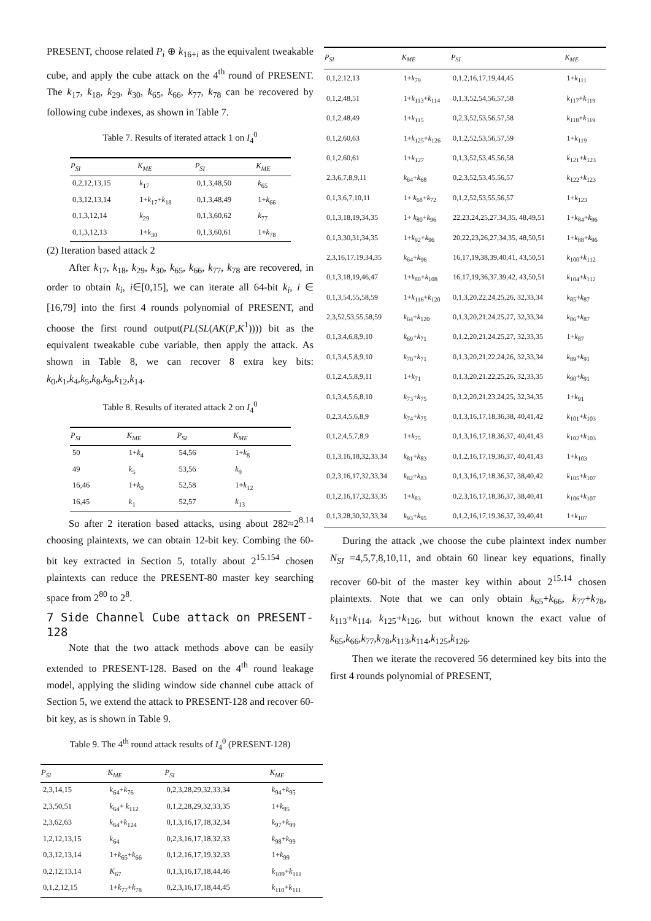PRESENT, choose related P<sub>i</sub> ⊕ k<sub>16+i</sub> as the equivalent tweakable cube, and apply the cube attack on the 4<sup>th</sup> round of PRESENT. The k<sub>17</sub>, k<sub>18</sub>, k<sub>29</sub>, k<sub>30</sub>, k<sub>65</sub>, k<sub>66</sub>, k<sub>77</sub>, k<sub>78</sub> can be recovered by following cube indexes, as shown in Table 7.
Table 7. Results of iterated attack 1 on I<sub>4</sub><sup>0</sup>
| P<sub>SI</sub> | K<sub>ME</sub> | P<sub>SI</sub> | K<sub>ME</sub> |
| --- | --- | --- | --- |
| 0,2,12,13,15 | k<sub>17</sub> | 0,1,3,48,50 | k<sub>65</sub> |
| 0,3,12,13,14 | 1+ k<sub>17</sub>+ k<sub>18</sub> | 0,1,3,48,49 | 1+ k<sub>66</sub> |
| 0,1,3,12,14 | k<sub>29</sub> | 0,1,3,60,62 | k<sub>77</sub> |
| 0,1,3,12,13 | 1+ k<sub>30</sub> | 0,1,3,60,61 | 1+ k<sub>78</sub> |
(2) Iteration based attack 2
After k<sub>17</sub>, k<sub>18</sub>, k<sub>29</sub>, k<sub>30</sub>, k<sub>65</sub>, k<sub>66</sub>, k<sub>77</sub>, k<sub>78</sub> are recovered, in order to obtain k<sub>i</sub>, i∈[0,15], we can iterate all 64-bit k<sub>i</sub>, i ∈ [16,79] into the first 4 rounds polynomial of PRESENT, and choose the first round output(PL(SL(AK(P,K<sup>1</sup>)))) bit as the equivalent tweakable cube variable, then apply the attack. As shown in Table 8, we can recover 8 extra key bits: k<sub>0</sub>,k<sub>1</sub>,k<sub>4</sub>,k<sub>5</sub>,k<sub>8</sub>,k<sub>9</sub>,k<sub>12</sub>,k<sub>14</sub>.
Table 8. Results of iterated attack 2 on I<sub>4</sub><sup>0</sup>
| P<sub>SI</sub> | K<sub>ME</sub> | P<sub>SI</sub> | K<sub>ME</sub> |
| --- | --- | --- | --- |
| 50 | 1+ k<sub>4</sub> | 54,56 | 1+ k<sub>8</sub> |
| 49 | k<sub>5</sub> | 53,56 | k<sub>9</sub> |
| 16,46 | 1+ k<sub>0</sub> | 52,58 | 1+ k<sub>12</sub> |
| 16,45 | k<sub>1</sub> | 52,57 | k<sub>13</sub> |
So after 2 iteration based attacks, using about 282≈2<sup>8.14</sup> choosing plaintexts, we can obtain 12-bit key. Combing the 60-bit key extracted in Section 5, totally about 2<sup>15.154</sup> chosen plaintexts can reduce the PRESENT-80 master key searching space from 2<sup>80</sup> to 2<sup>8</sup>.
7 Side Channel Cube attack on PRESENT-128
Note that the two attack methods above can be easily extended to PRESENT-128. Based on the 4<sup>th</sup> round leakage model, applying the sliding window side channel cube attack of Section 5, we extend the attack to PRESENT-128 and recover 60-bit key, as is shown in Table 9.
Table 9. The 4<sup>th</sup> round attack results of I<sub>4</sub><sup>0</sup> (PRESENT-128)
| P<sub>SI</sub> | K<sub>ME</sub> | P<sub>SI</sub> | K<sub>ME</sub> |
| --- | --- | --- | --- |
| 2,3,14,15 | k<sub>64</sub>+ k<sub>76</sub> | 0,2,3,28,29,32,33,34 | k<sub>94</sub>+ k<sub>95</sub> |
| 2,3,50,51 | k<sub>64</sub>+ k<sub>112</sub> | 0,1,2,28,29,32,33,35 | 1+ k<sub>95</sub> |
| 2,3,62,63 | k<sub>64</sub>+ k<sub>124</sub> | 0,1,3,16,17,18,32,34 | k<sub>97</sub>+ k<sub>99</sub> |
| 1,2,12,13,15 | k<sub>64</sub> | 0,2,3,16,17,18,32,33 | k<sub>98</sub>+ k<sub>99</sub> |
| 0,3,12,13,14 | 1+ k<sub>65</sub>+ k<sub>66</sub> | 0,1,2,16,17,19,32,33 | 1+ k<sub>99</sub> |
| 0,2,12,13,14 | K<sub>67</sub> | 0,1,3,16,17,18,44,46 | k<sub>109</sub>+ k<sub>111</sub> |
| 0,1,2,12,15 | 1+ k<sub>77</sub>+ k<sub>78</sub> | 0,2,3,16,17,18,44,45 | k<sub>110</sub>+ k<sub>111</sub> |
| P<sub>SI</sub> | K<sub>ME</sub> | P<sub>SI</sub> | K<sub>ME</sub> |
| --- | --- | --- | --- |
| 0,1,2,12,13 | 1+ k<sub>79</sub> | 0,1,2,16,17,19,44,45 | 1+ k<sub>111</sub> |
| 0,1,2,48,51 | 1+ k<sub>113</sub>+ k<sub>114</sub> | 0,1,3,52,54,56,57,58 | k<sub>117</sub>+ k<sub>119</sub> |
| 0,1,2,48,49 | 1+ k<sub>115</sub> | 0,2,3,52,53,56,57,58 | k<sub>118</sub>+ k<sub>119</sub> |
| 0,1,2,60,63 | 1+ k<sub>125</sub>+ k<sub>126</sub> | 0,1,2,52,53,56,57,59 | 1+ k<sub>119</sub> |
| 0,1,2,60,61 | 1+ k<sub>127</sub> | 0,1,3,52,53,45,56,58 | k<sub>121</sub>+ k<sub>123</sub> |
| 2,3,6,7,8,9,11 | k<sub>64</sub>+ k<sub>68</sub> | 0,2,3,52,53,45,56,57 | k<sub>122</sub>+ k<sub>123</sub> |
| 0,1,3,6,7,10,11 | 1+ k<sub>68</sub>+ k<sub>72</sub> | 0,1,2,52,53,55,56,57 | 1+ k<sub>123</sub> |
| 0,1,3,18,19,34,35 | 1+ k<sub>80</sub>+ k<sub>96</sub> | 22,23,24,25,27,34,35, 48,49,51 | 1+ k<sub>84</sub>+ k<sub>96</sub> |
| 0,1,3,30,31,34,35 | 1+ k<sub>92</sub>+ k<sub>96</sub> | 20,22,23,26,27,34,35, 48,50,51 | 1+ k<sub>88</sub>+ k<sub>96</sub> |
| 2,3,16,17,19,34,35 | k<sub>64</sub>+ k<sub>96</sub> | 16,17,19,38,39,40,41, 43,50,51 | k<sub>100</sub>+ k<sub>112</sub> |
| 0,1,3,18,19,46,47 | 1+ k<sub>80</sub>+ k<sub>108</sub> | 16,17,19,36,37,39,42, 43,50,51 | k<sub>104</sub>+ k<sub>112</sub> |
| 0,1,3,54,55,58,59 | 1+ k<sub>116</sub>+ k<sub>120</sub> | 0,1,3,20,22,24,25,26, 32,33,34 | k<sub>85</sub>+ k<sub>87</sub> |
| 2,3,52,53,55,58,59 | k<sub>64</sub>+ k<sub>120</sub> | 0,1,3,20,21,24,25,27, 32,33,34 | k<sub>86</sub>+ k<sub>87</sub> |
| 0,1,3,4,6,8,9,10 | k<sub>69</sub>+ k<sub>71</sub> | 0,1,2,20,21,24,25,27, 32,33,35 | 1+ k<sub>87</sub> |
| 0,1,3,4,5,8,9,10 | k<sub>70</sub>+ k<sub>71</sub> | 0,1,3,20,21,22,24,26, 32,33,34 | k<sub>89</sub>+ k<sub>91</sub> |
| 0,1,2,4,5,8,9,11 | 1+ k<sub>71</sub> | 0,1,3,20,21,22,25,26, 32,33,35 | k<sub>90</sub>+ k<sub>91</sub> |
| 0,1,3,4,5,6,8,10 | k<sub>73</sub>+ k<sub>75</sub> | 0,1,2,20,21,23,24,25, 32,34,35 | 1+ k<sub>91</sub> |
| 0,2,3,4,5,6,8,9 | k<sub>74</sub>+ k<sub>75</sub> | 0,1,3,16,17,18,36,38, 40,41,42 | k<sub>101</sub>+ k<sub>103</sub> |
| 0,1,2,4,5,7,8,9 | 1+ k<sub>75</sub> | 0,1,3,16,17,18,36,37, 40,41,43 | k<sub>102</sub>+ k<sub>103</sub> |
| 0,1,3,16,18,32,33,34 | k<sub>81</sub>+ k<sub>83</sub> | 0,1,2,16,17,19,36,37, 40,41,43 | 1+ k<sub>103</sub> |
| 0,2,3,16,17,32,33,34 | k<sub>82</sub>+ k<sub>83</sub> | 0,1,3,16,17,18,36,37, 38,40,42 | k<sub>105</sub>+ k<sub>107</sub> |
| 0,1,2,16,17,32,33,35 | 1+ k<sub>83</sub> | 0,2,3,16,17,18,36,37, 38,40,41 | k<sub>106</sub>+ k<sub>107</sub> |
| 0,1,3,28,30,32,33,34 | k<sub>93</sub>+ k<sub>95</sub> | 0,1,2,16,17,19,36,37, 39,40,41 | 1+ k<sub>107</sub> |
During the attack ,we choose the cube plaintext index number N<sub>SI</sub> =4,5,7,8,10,11, and obtain 60 linear key equations, finally recover 60-bit of the master key within about 2<sup>15.14</sup> chosen plaintexts. Note that we can only obtain k<sub>65</sub>+k<sub>66</sub>, k<sub>77</sub>+k<sub>78</sub>, k<sub>113</sub>+k<sub>114</sub>, k<sub>125</sub>+k<sub>126</sub>, but without known the exact value of k<sub>65</sub>,k<sub>66</sub>,k<sub>77</sub>,k<sub>78</sub>,k<sub>113</sub>,k<sub>114</sub>,k<sub>125</sub>,k<sub>126</sub>.
Then we iterate the recovered 56 determined key bits into the first 4 rounds polynomial of PRESENT,